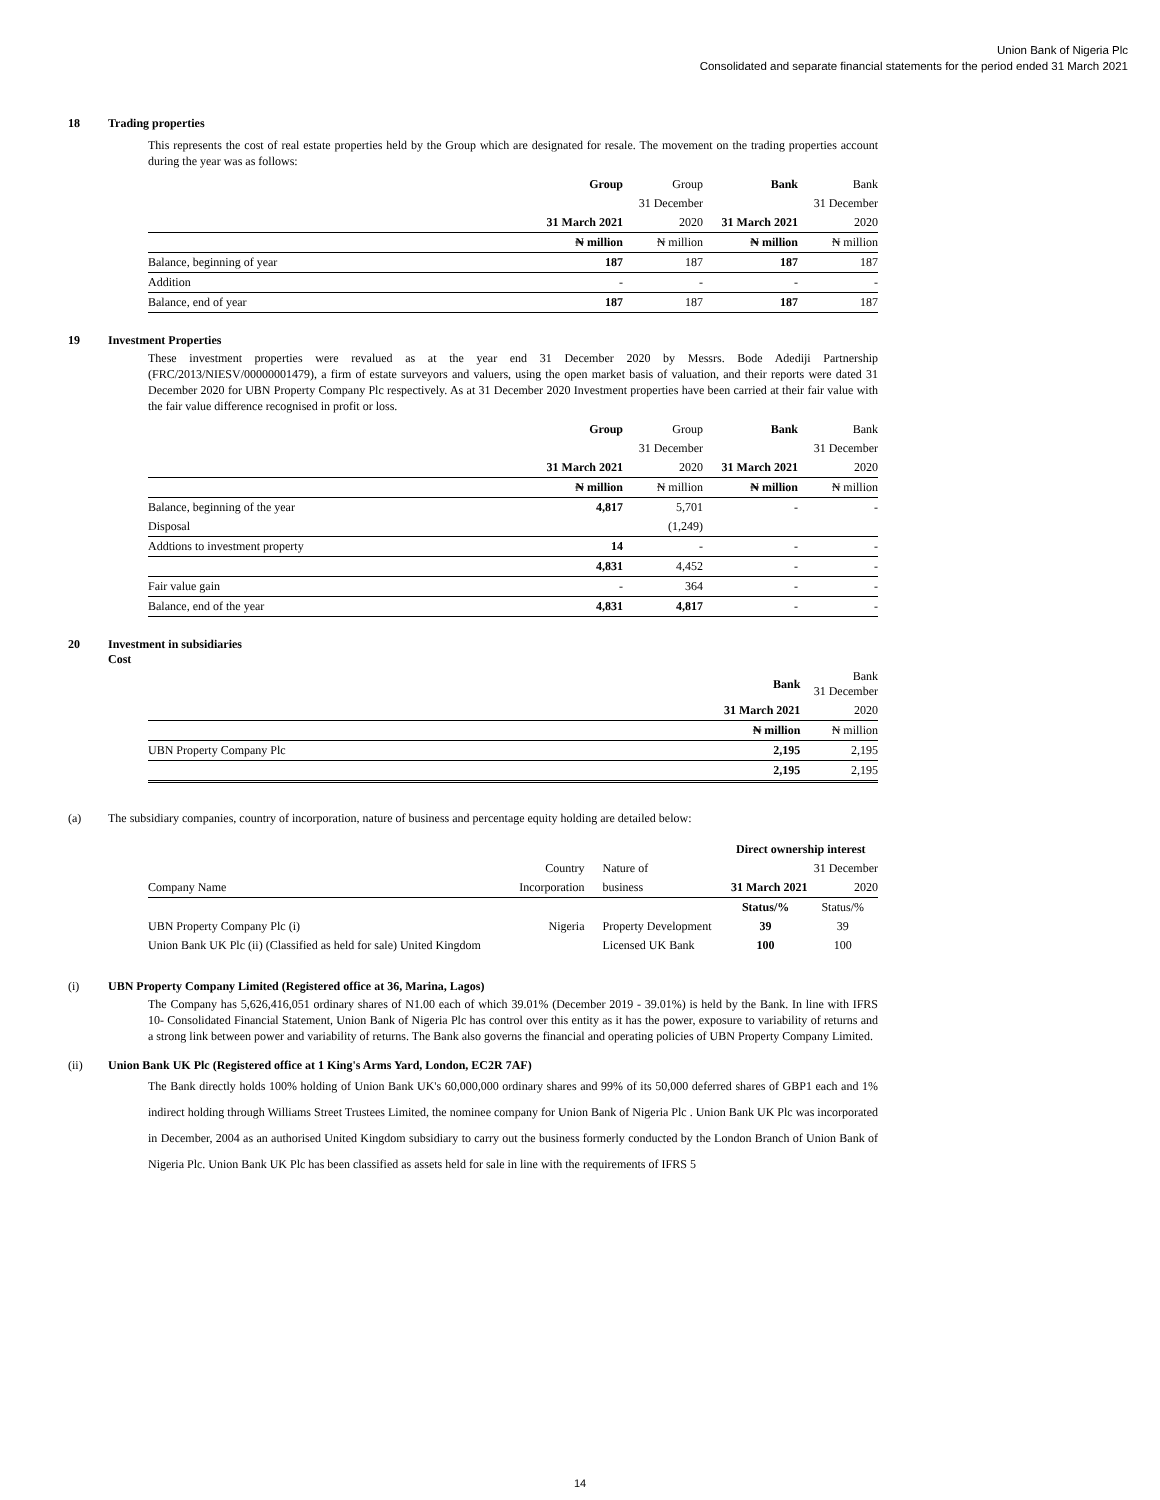Union Bank of Nigeria Plc
Consolidated and separate financial statements for the period ended 31 March 2021
18 Trading properties
This represents the cost of real estate properties held by the Group which are designated for resale. The movement on the trading properties account during the year was as follows:
| | Group | Group | Bank | Bank |
| | | 31 December | | 31 December |
| | 31 March 2021 | 2020 | 31 March 2021 | 2020 |
| | ₦ million | ₦ million | ₦ million | ₦ million |
| Balance, beginning of year | 187 | 187 | 187 | 187 |
| Addition | - | - | - | - |
| Balance, end of year | 187 | 187 | 187 | 187 |
19 Investment Properties
These investment properties were revalued as at the year end 31 December 2020 by Messrs. Bode Adediji Partnership (FRC/2013/NIESV/00000001479), a firm of estate surveyors and valuers, using the open market basis of valuation, and their reports were dated 31 December 2020 for UBN Property Company Plc respectively. As at 31 December 2020 Investment properties have been carried at their fair value with the fair value difference recognised in profit or loss.
| | Group | Group | Bank | Bank |
| | | 31 December | | 31 December |
| | 31 March 2021 | 2020 | 31 March 2021 | 2020 |
| | ₦ million | ₦ million | ₦ million | ₦ million |
| Balance, beginning of the year | 4,817 | 5,701 | - | - |
| Disposal | | (1,249) | | |
| Addtions to investment property | 14 | - | - | - |
| | 4,831 | 4,452 | - | - |
| Fair value gain | - | 364 | - | - |
| Balance, end of the year | 4,831 | 4,817 | - | - |
20 Investment in subsidiaries
Cost
| | Bank | Bank 31 December |
| | 31 March 2021 | 2020 |
| | ₦ million | ₦ million |
| UBN Property Company Plc | 2,195 | 2,195 |
| | 2,195 | 2,195 |
(a) The subsidiary companies, country of incorporation, nature of business and percentage equity holding are detailed below:
| | | | Direct ownership interest | |
| | Country | Nature of | | 31 December |
| Company Name | Incorporation | business | 31 March 2021 | 2020 |
| | | | Status/% | Status/% |
| UBN Property Company Plc (i) | Nigeria | Property Development | 39 | 39 |
| Union Bank UK Plc (ii) (Classified as held for sale) United Kingdom | | Licensed UK Bank | 100 | 100 |
(i) UBN Property Company Limited (Registered office at 36, Marina, Lagos)
The Company has 5,626,416,051 ordinary shares of N1.00 each of which 39.01% (December 2019 - 39.01%) is held by the Bank. In line with IFRS 10- Consolidated Financial Statement, Union Bank of Nigeria Plc has control over this entity as it has the power, exposure to variability of returns and a strong link between power and variability of returns. The Bank also governs the financial and operating policies of UBN Property Company Limited.
(ii) Union Bank UK Plc (Registered office at 1 King's Arms Yard, London, EC2R 7AF)
The Bank directly holds 100% holding of Union Bank UK's 60,000,000 ordinary shares and 99% of its 50,000 deferred shares of GBP1 each and 1% indirect holding through Williams Street Trustees Limited, the nominee company for Union Bank of Nigeria Plc . Union Bank UK Plc was incorporated in December, 2004 as an authorised United Kingdom subsidiary to carry out the business formerly conducted by the London Branch of Union Bank of Nigeria Plc. Union Bank UK Plc has been classified as assets held for sale in line with the requirements of IFRS 5
14